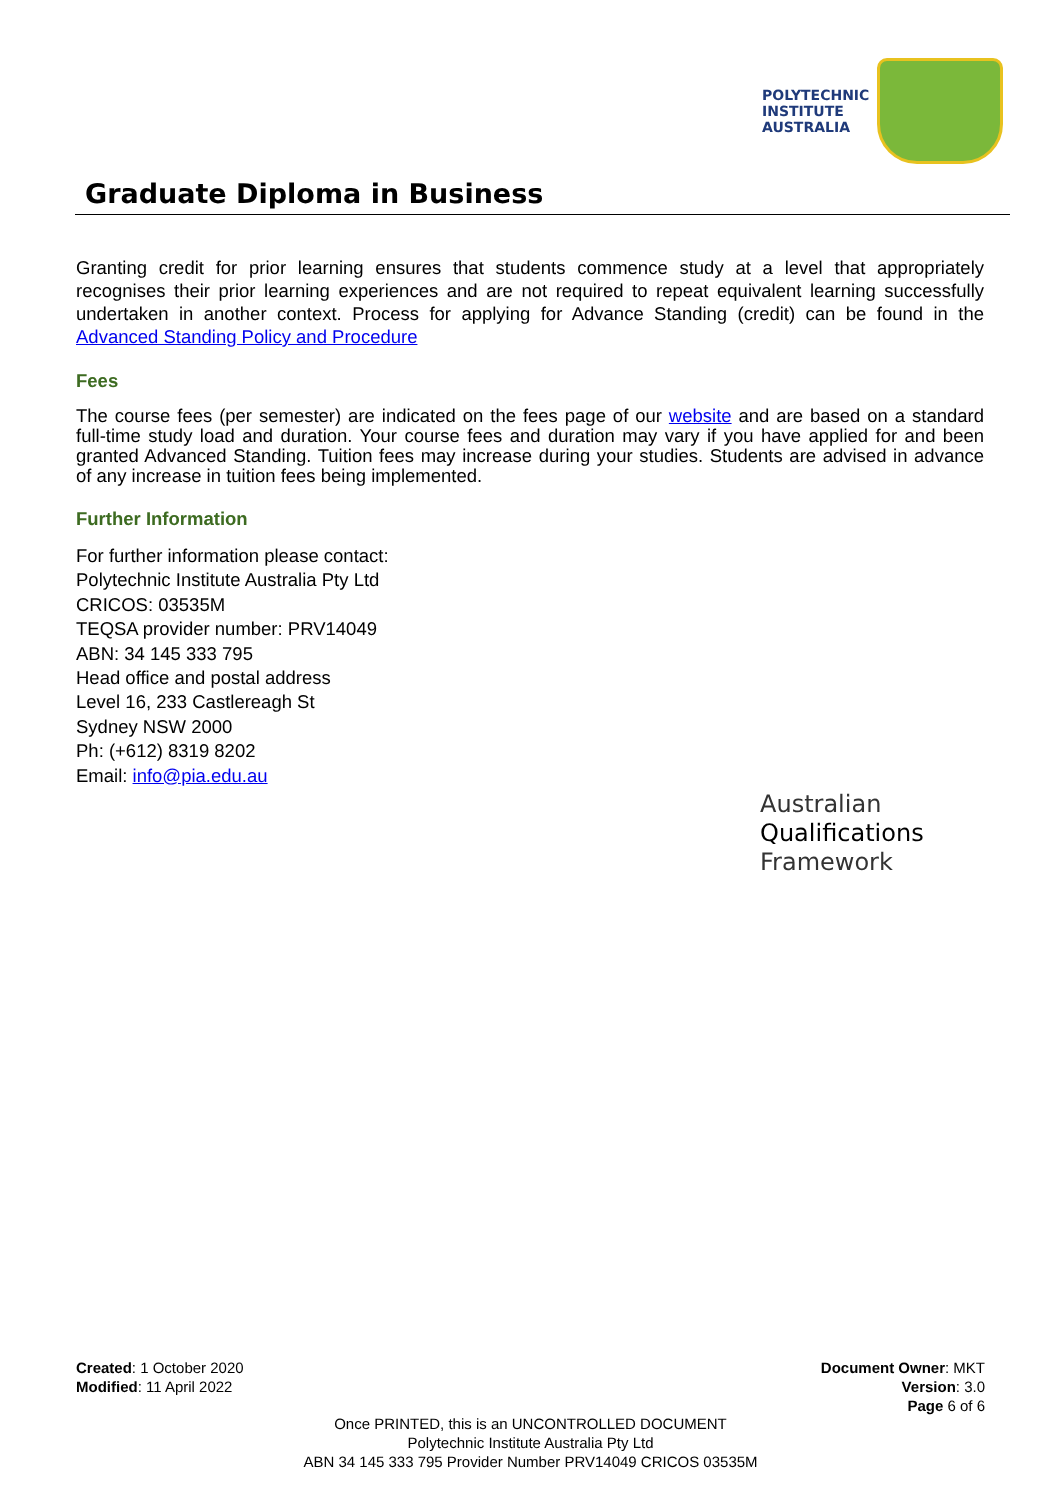POLYTECHNIC
INSTITUTE
AUSTRALIA
Graduate Diploma in Business
Granting credit for prior learning ensures that students commence study at a level that appropriately recognises their prior learning experiences and are not required to repeat equivalent learning successfully undertaken in another context. Process for applying for Advance Standing (credit) can be found in the Advanced Standing Policy and Procedure
Fees
The course fees (per semester) are indicated on the fees page of our website and are based on a standard full-time study load and duration. Your course fees and duration may vary if you have applied for and been granted Advanced Standing. Tuition fees may increase during your studies. Students are advised in advance of any increase in tuition fees being implemented.
Further Information
For further information please contact:
Polytechnic Institute Australia Pty Ltd
CRICOS: 03535M
TEQSA provider number: PRV14049
ABN: 34 145 333 795
Head office and postal address
Level 16, 233 Castlereagh St
Sydney NSW 2000
Ph: (+612) 8319 8202
Email: info@pia.edu.au
Australian
Qualifications
Framework
Created: 1 October 2020
Modified: 11 April 2022
Document Owner: MKT
Version: 3.0
Page 6 of 6
Once PRINTED, this is an UNCONTROLLED DOCUMENT
Polytechnic Institute Australia Pty Ltd
ABN 34 145 333 795 Provider Number PRV14049 CRICOS 03535M